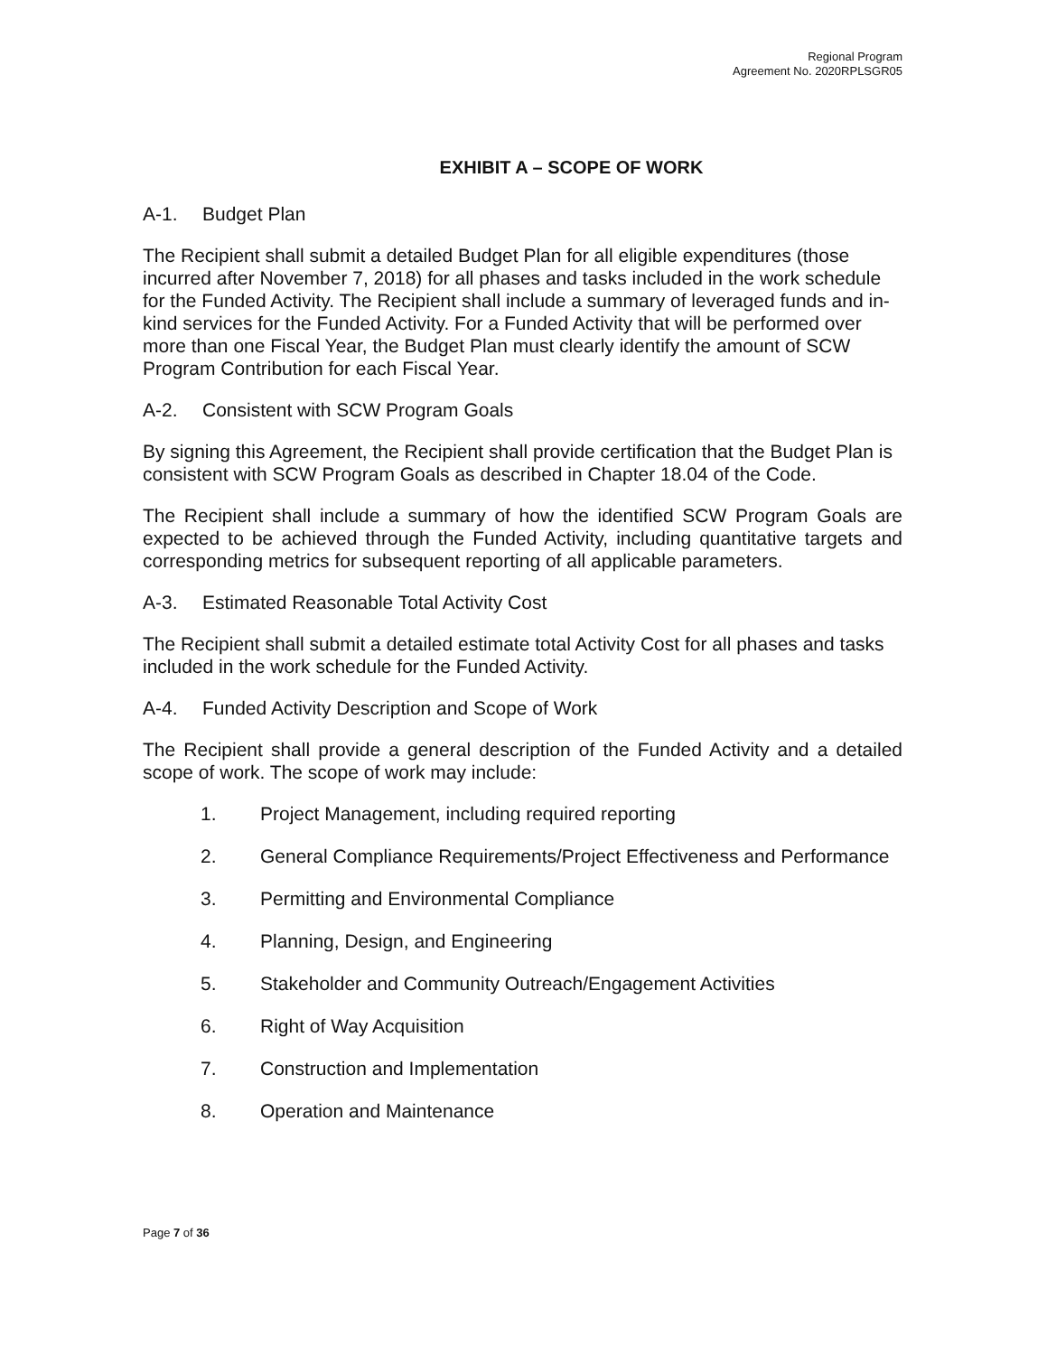Regional Program
Agreement No. 2020RPLSGR05
EXHIBIT A – SCOPE OF WORK
A-1. Budget Plan
The Recipient shall submit a detailed Budget Plan for all eligible expenditures (those incurred after November 7, 2018) for all phases and tasks included in the work schedule for the Funded Activity. The Recipient shall include a summary of leveraged funds and in-kind services for the Funded Activity. For a Funded Activity that will be performed over more than one Fiscal Year, the Budget Plan must clearly identify the amount of SCW Program Contribution for each Fiscal Year.
A-2. Consistent with SCW Program Goals
By signing this Agreement, the Recipient shall provide certification that the Budget Plan is consistent with SCW Program Goals as described in Chapter 18.04 of the Code.
The Recipient shall include a summary of how the identified SCW Program Goals are expected to be achieved through the Funded Activity, including quantitative targets and corresponding metrics for subsequent reporting of all applicable parameters.
A-3. Estimated Reasonable Total Activity Cost
The Recipient shall submit a detailed estimate total Activity Cost for all phases and tasks included in the work schedule for the Funded Activity.
A-4. Funded Activity Description and Scope of Work
The Recipient shall provide a general description of the Funded Activity and a detailed scope of work. The scope of work may include:
1. Project Management, including required reporting
2. General Compliance Requirements/Project Effectiveness and Performance
3. Permitting and Environmental Compliance
4. Planning, Design, and Engineering
5. Stakeholder and Community Outreach/Engagement Activities
6. Right of Way Acquisition
7. Construction and Implementation
8. Operation and Maintenance
Page 7 of 36